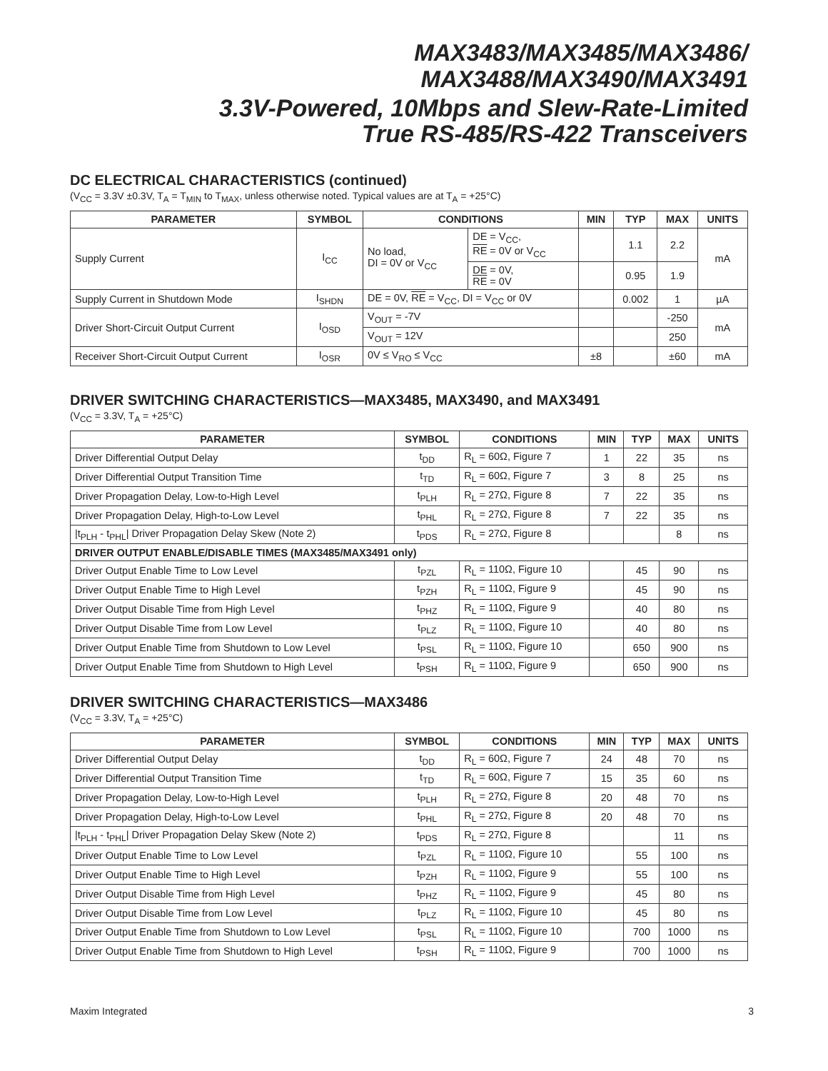MAX3483/MAX3485/MAX3486/
MAX3488/MAX3490/MAX3491
3.3V-Powered, 10Mbps and Slew-Rate-Limited
True RS-485/RS-422 Transceivers
DC ELECTRICAL CHARACTERISTICS (continued)
(V<sub>CC</sub> = 3.3V ±0.3V, T<sub>A</sub> = T<sub>MIN</sub> to T<sub>MAX</sub>, unless otherwise noted. Typical values are at T<sub>A</sub> = +25°C)
| PARAMETER | SYMBOL | CONDITIONS | | MIN | TYP | MAX | UNITS |
| --- | --- | --- | --- | --- | --- | --- | --- |
| Supply Current | I<sub>CC</sub> | No load, DI = 0V or V<sub>CC</sub> | DE = V<sub>CC</sub>, RE = 0V or V<sub>CC</sub> | | 1.1 | 2.2 | mA |
| | | | DE = 0V, RE = 0V | | 0.95 | 1.9 | |
| Supply Current in Shutdown Mode | I<sub>SHDN</sub> | DE = 0V, RE = V<sub>CC</sub>, DI = V<sub>CC</sub> or 0V | | | 0.002 | 1 | µA |
| Driver Short-Circuit Output Current | I<sub>OSD</sub> | V<sub>OUT</sub> = -7V | | | | -250 | mA |
| | | V<sub>OUT</sub> = 12V | | | | 250 | |
| Receiver Short-Circuit Output Current | I<sub>OSR</sub> | 0V ≤ V<sub>RO</sub> ≤ V<sub>CC</sub> | | ±8 | | ±60 | mA |
DRIVER SWITCHING CHARACTERISTICS—MAX3485, MAX3490, and MAX3491
(V<sub>CC</sub> = 3.3V, T<sub>A</sub> = +25°C)
| PARAMETER | SYMBOL | CONDITIONS | MIN | TYP | MAX | UNITS |
| --- | --- | --- | --- | --- | --- | --- |
| Driver Differential Output Delay | t<sub>DD</sub> | R<sub>L</sub> = 60Ω, Figure 7 | 1 | 22 | 35 | ns |
| Driver Differential Output Transition Time | t<sub>TD</sub> | R<sub>L</sub> = 60Ω, Figure 7 | 3 | 8 | 25 | ns |
| Driver Propagation Delay, Low-to-High Level | t<sub>PLH</sub> | R<sub>L</sub> = 27Ω, Figure 8 | 7 | 22 | 35 | ns |
| Driver Propagation Delay, High-to-Low Level | t<sub>PHL</sub> | R<sub>L</sub> = 27Ω, Figure 8 | 7 | 22 | 35 | ns |
| /t<sub>PLH</sub> - t<sub>PHL</sub>/ Driver Propagation Delay Skew (Note 2) | t<sub>PDS</sub> | R<sub>L</sub> = 27Ω, Figure 8 | | | 8 | ns |
| DRIVER OUTPUT ENABLE/DISABLE TIMES (MAX3485/MAX3491 only) | | | | | | |
| Driver Output Enable Time to Low Level | t<sub>PZL</sub> | R<sub>L</sub> = 110Ω, Figure 10 | | 45 | 90 | ns |
| Driver Output Enable Time to High Level | t<sub>PZH</sub> | R<sub>L</sub> = 110Ω, Figure 9 | | 45 | 90 | ns |
| Driver Output Disable Time from High Level | t<sub>PHZ</sub> | R<sub>L</sub> = 110Ω, Figure 9 | | 40 | 80 | ns |
| Driver Output Disable Time from Low Level | t<sub>PLZ</sub> | R<sub>L</sub> = 110Ω, Figure 10 | | 40 | 80 | ns |
| Driver Output Enable Time from Shutdown to Low Level | t<sub>PSL</sub> | R<sub>L</sub> = 110Ω, Figure 10 | | 650 | 900 | ns |
| Driver Output Enable Time from Shutdown to High Level | t<sub>PSH</sub> | R<sub>L</sub> = 110Ω, Figure 9 | | 650 | 900 | ns |
DRIVER SWITCHING CHARACTERISTICS—MAX3486
(V<sub>CC</sub> = 3.3V, T<sub>A</sub> = +25°C)
| PARAMETER | SYMBOL | CONDITIONS | MIN | TYP | MAX | UNITS |
| --- | --- | --- | --- | --- | --- | --- |
| Driver Differential Output Delay | t<sub>DD</sub> | R<sub>L</sub> = 60Ω, Figure 7 | 24 | 48 | 70 | ns |
| Driver Differential Output Transition Time | t<sub>TD</sub> | R<sub>L</sub> = 60Ω, Figure 7 | 15 | 35 | 60 | ns |
| Driver Propagation Delay, Low-to-High Level | t<sub>PLH</sub> | R<sub>L</sub> = 27Ω, Figure 8 | 20 | 48 | 70 | ns |
| Driver Propagation Delay, High-to-Low Level | t<sub>PHL</sub> | R<sub>L</sub> = 27Ω, Figure 8 | 20 | 48 | 70 | ns |
| /t<sub>PLH</sub> - t<sub>PHL</sub>/ Driver Propagation Delay Skew (Note 2) | t<sub>PDS</sub> | R<sub>L</sub> = 27Ω, Figure 8 | | | 11 | ns |
| Driver Output Enable Time to Low Level | t<sub>PZL</sub> | R<sub>L</sub> = 110Ω, Figure 10 | | 55 | 100 | ns |
| Driver Output Enable Time to High Level | t<sub>PZH</sub> | R<sub>L</sub> = 110Ω, Figure 9 | | 55 | 100 | ns |
| Driver Output Disable Time from High Level | t<sub>PHZ</sub> | R<sub>L</sub> = 110Ω, Figure 9 | | 45 | 80 | ns |
| Driver Output Disable Time from Low Level | t<sub>PLZ</sub> | R<sub>L</sub> = 110Ω, Figure 10 | | 45 | 80 | ns |
| Driver Output Enable Time from Shutdown to Low Level | t<sub>PSL</sub> | R<sub>L</sub> = 110Ω, Figure 10 | | 700 | 1000 | ns |
| Driver Output Enable Time from Shutdown to High Level | t<sub>PSH</sub> | R<sub>L</sub> = 110Ω, Figure 9 | | 700 | 1000 | ns |
Maxim Integrated 3